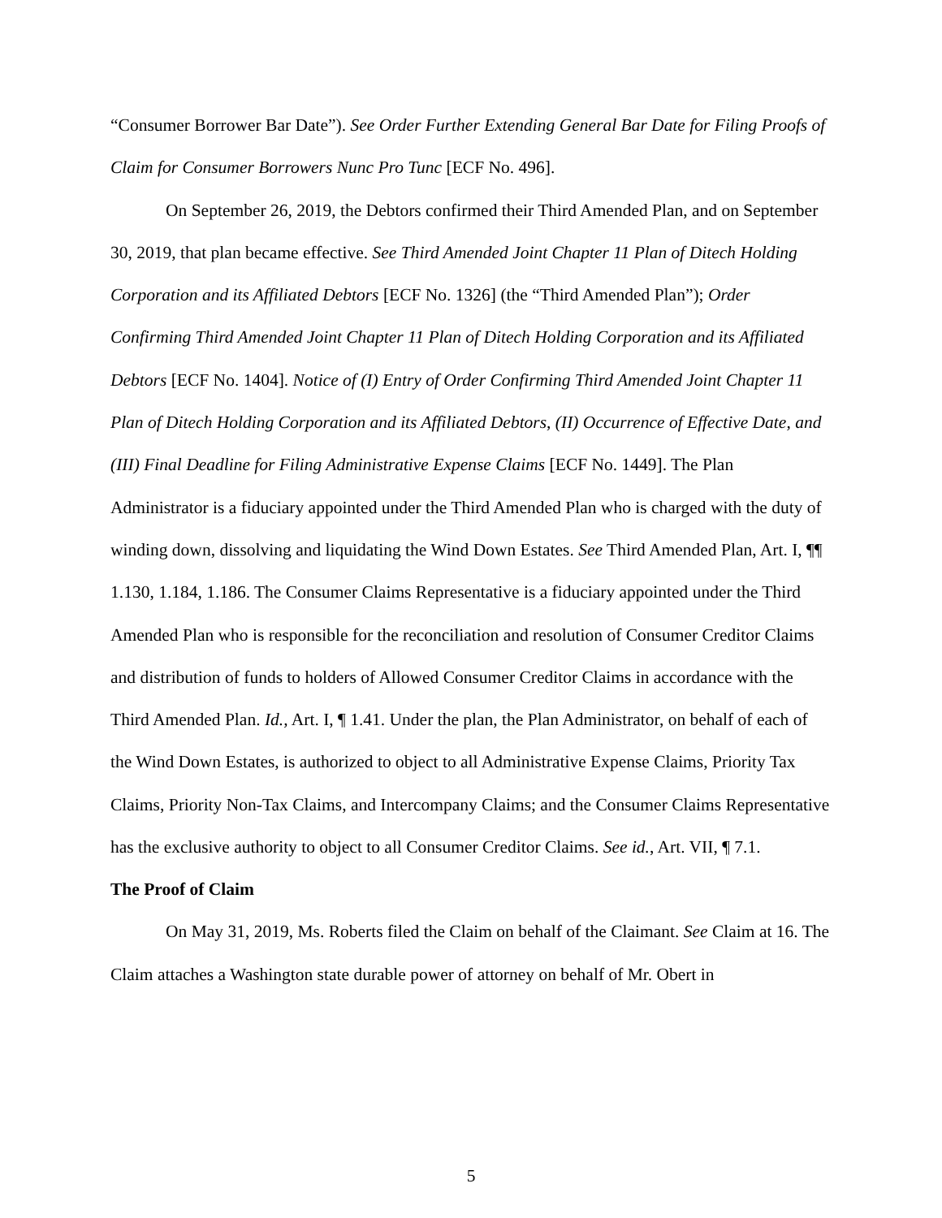“Consumer Borrower Bar Date”). See Order Further Extending General Bar Date for Filing Proofs of Claim for Consumer Borrowers Nunc Pro Tunc [ECF No. 496].
On September 26, 2019, the Debtors confirmed their Third Amended Plan, and on September 30, 2019, that plan became effective. See Third Amended Joint Chapter 11 Plan of Ditech Holding Corporation and its Affiliated Debtors [ECF No. 1326] (the “Third Amended Plan”); Order Confirming Third Amended Joint Chapter 11 Plan of Ditech Holding Corporation and its Affiliated Debtors [ECF No. 1404]. Notice of (I) Entry of Order Confirming Third Amended Joint Chapter 11 Plan of Ditech Holding Corporation and its Affiliated Debtors, (II) Occurrence of Effective Date, and (III) Final Deadline for Filing Administrative Expense Claims [ECF No. 1449]. The Plan Administrator is a fiduciary appointed under the Third Amended Plan who is charged with the duty of winding down, dissolving and liquidating the Wind Down Estates. See Third Amended Plan, Art. I, ¶¶ 1.130, 1.184, 1.186. The Consumer Claims Representative is a fiduciary appointed under the Third Amended Plan who is responsible for the reconciliation and resolution of Consumer Creditor Claims and distribution of funds to holders of Allowed Consumer Creditor Claims in accordance with the Third Amended Plan. Id., Art. I, ¶ 1.41. Under the plan, the Plan Administrator, on behalf of each of the Wind Down Estates, is authorized to object to all Administrative Expense Claims, Priority Tax Claims, Priority Non-Tax Claims, and Intercompany Claims; and the Consumer Claims Representative has the exclusive authority to object to all Consumer Creditor Claims. See id., Art. VII, ¶ 7.1.
The Proof of Claim
On May 31, 2019, Ms. Roberts filed the Claim on behalf of the Claimant. See Claim at 16. The Claim attaches a Washington state durable power of attorney on behalf of Mr. Obert in
5